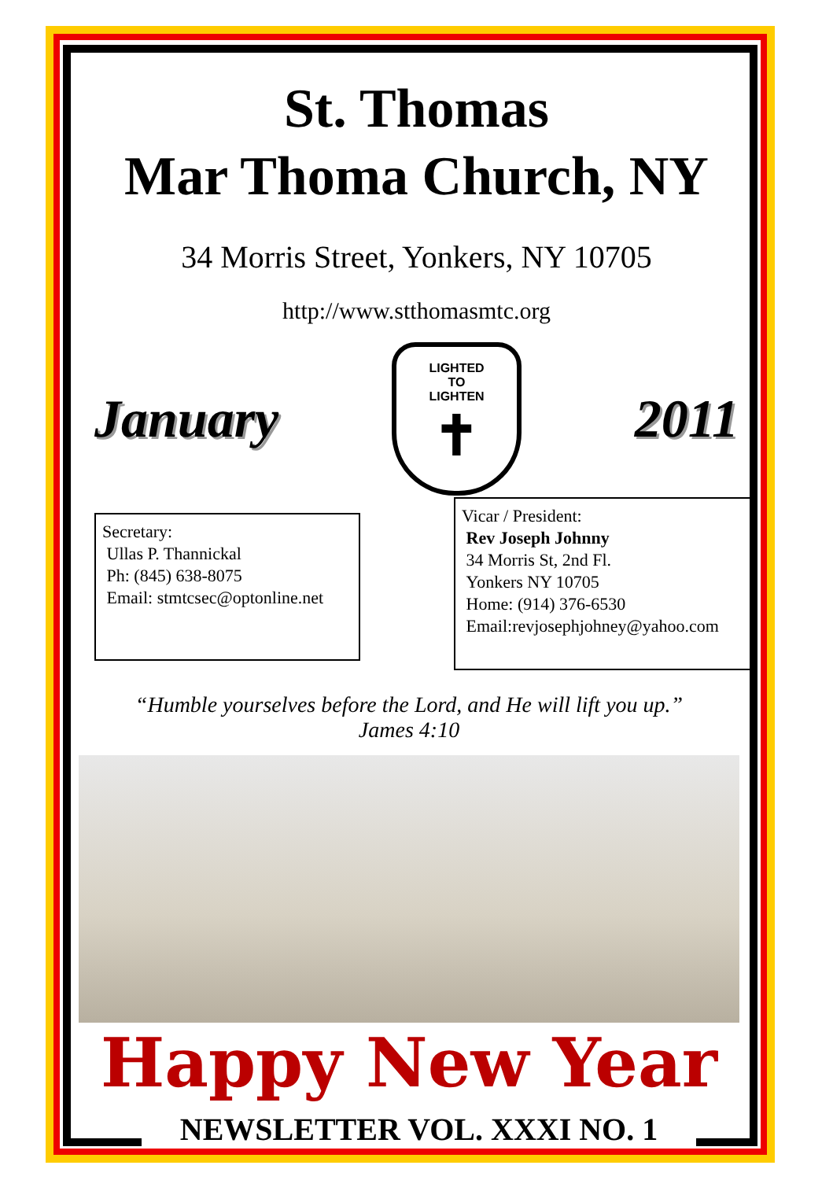St. Thomas
Mar Thoma Church, NY
34 Morris Street, Yonkers, NY 10705
http://www.stthomasmtc.org
January
LIGHTED
TO
LIGHTEN
✝
2011
Secretary:
Ullas P. Thannickal
Ph: (845) 638-8075
Email: stmtcsec@optonline.net
Vicar / President:
Rev Joseph Johnny
34 Morris St, 2nd Fl.
Yonkers NY 10705
Home: (914) 376-6530
Email:revjosephjohney@yahoo.com
“Humble yourselves before the Lord, and He will lift you up.”
James 4:10
Happy New Year
NEWSLETTER VOL. XXXI NO. 1